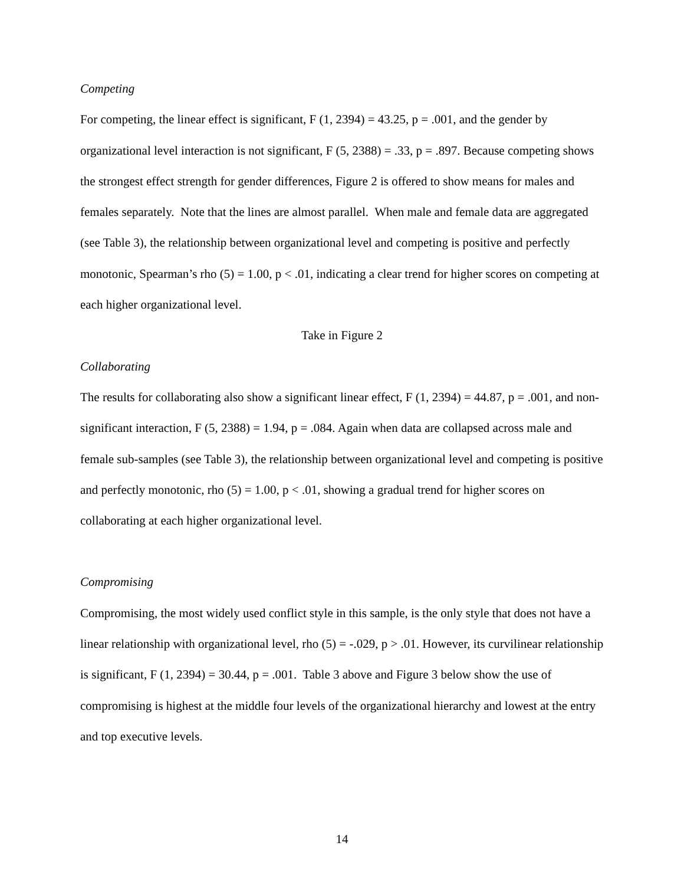Competing
For competing, the linear effect is significant, F (1, 2394) = 43.25, p = .001, and the gender by organizational level interaction is not significant, F (5, 2388) = .33, p = .897. Because competing shows the strongest effect strength for gender differences, Figure 2 is offered to show means for males and females separately. Note that the lines are almost parallel. When male and female data are aggregated (see Table 3), the relationship between organizational level and competing is positive and perfectly monotonic, Spearman’s rho (5) = 1.00, p < .01, indicating a clear trend for higher scores on competing at each higher organizational level.
Take in Figure 2
Collaborating
The results for collaborating also show a significant linear effect, F (1, 2394) = 44.87, p = .001, and non-significant interaction, F (5, 2388) = 1.94, p = .084. Again when data are collapsed across male and female sub-samples (see Table 3), the relationship between organizational level and competing is positive and perfectly monotonic, rho (5) = 1.00, p < .01, showing a gradual trend for higher scores on collaborating at each higher organizational level.
Compromising
Compromising, the most widely used conflict style in this sample, is the only style that does not have a linear relationship with organizational level, rho (5) = -.029, p > .01. However, its curvilinear relationship is significant, F (1, 2394) = 30.44, p = .001. Table 3 above and Figure 3 below show the use of compromising is highest at the middle four levels of the organizational hierarchy and lowest at the entry and top executive levels.
14